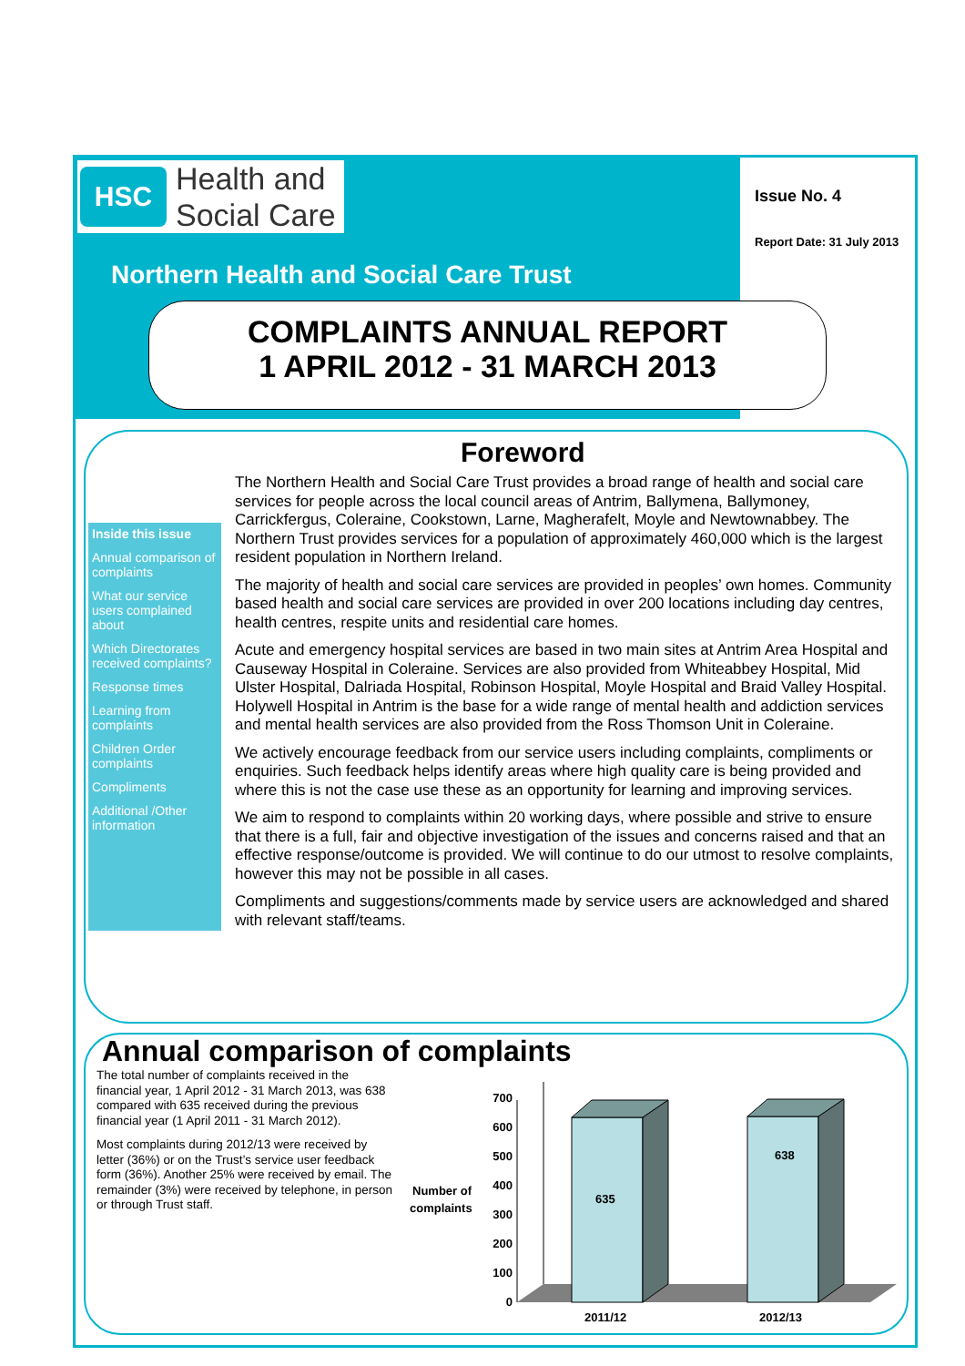HSC
Health and
Social Care
Issue No. 4
Report Date: 31 July 2013
Northern Health and Social Care Trust
COMPLAINTS ANNUAL REPORT
1 APRIL 2012 - 31 MARCH 2013
Foreword
Inside this issue
Annual comparison of complaints
What our service users complained about
Which Directorates received complaints?
Response times
Learning from complaints
Children Order complaints
Compliments
Additional /Other information
The Northern Health and Social Care Trust provides a broad range of health and social care services for people across the local council areas of Antrim, Ballymena, Ballymoney, Carrickfergus, Coleraine, Cookstown, Larne, Magherafelt, Moyle and Newtownabbey. The Northern Trust provides services for a population of approximately 460,000 which is the largest resident population in Northern Ireland.
The majority of health and social care services are provided in peoples’ own homes. Community based health and social care services are provided in over 200 locations including day centres, health centres, respite units and residential care homes.
Acute and emergency hospital services are based in two main sites at Antrim Area Hospital and Causeway Hospital in Coleraine. Services are also provided from Whiteabbey Hospital, Mid Ulster Hospital, Dalriada Hospital, Robinson Hospital, Moyle Hospital and Braid Valley Hospital. Holywell Hospital in Antrim is the base for a wide range of mental health and addiction services and mental health services are also provided from the Ross Thomson Unit in Coleraine.
We actively encourage feedback from our service users including complaints, compliments or enquiries. Such feedback helps identify areas where high quality care is being provided and where this is not the case use these as an opportunity for learning and improving services.
We aim to respond to complaints within 20 working days, where possible and strive to ensure that there is a full, fair and objective investigation of the issues and concerns raised and that an effective response/outcome is provided. We will continue to do our utmost to resolve complaints, however this may not be possible in all cases.
Compliments and suggestions/comments made by service users are acknowledged and shared with relevant staff/teams.
Annual comparison of complaints
The total number of complaints received in the financial year, 1 April 2012 - 31 March 2013, was 638 compared with 635 received during the previous financial year (1 April 2011 - 31 March 2012).
Most complaints during 2012/13 were received by letter (36%) or on the Trust’s service user feedback form (36%). Another 25% were received by email. The remainder (3%) were received by telephone, in person or through Trust staff.
Number of
complaints
700
600
500
400
300
200
100
0
635
638
2011/12
2012/13